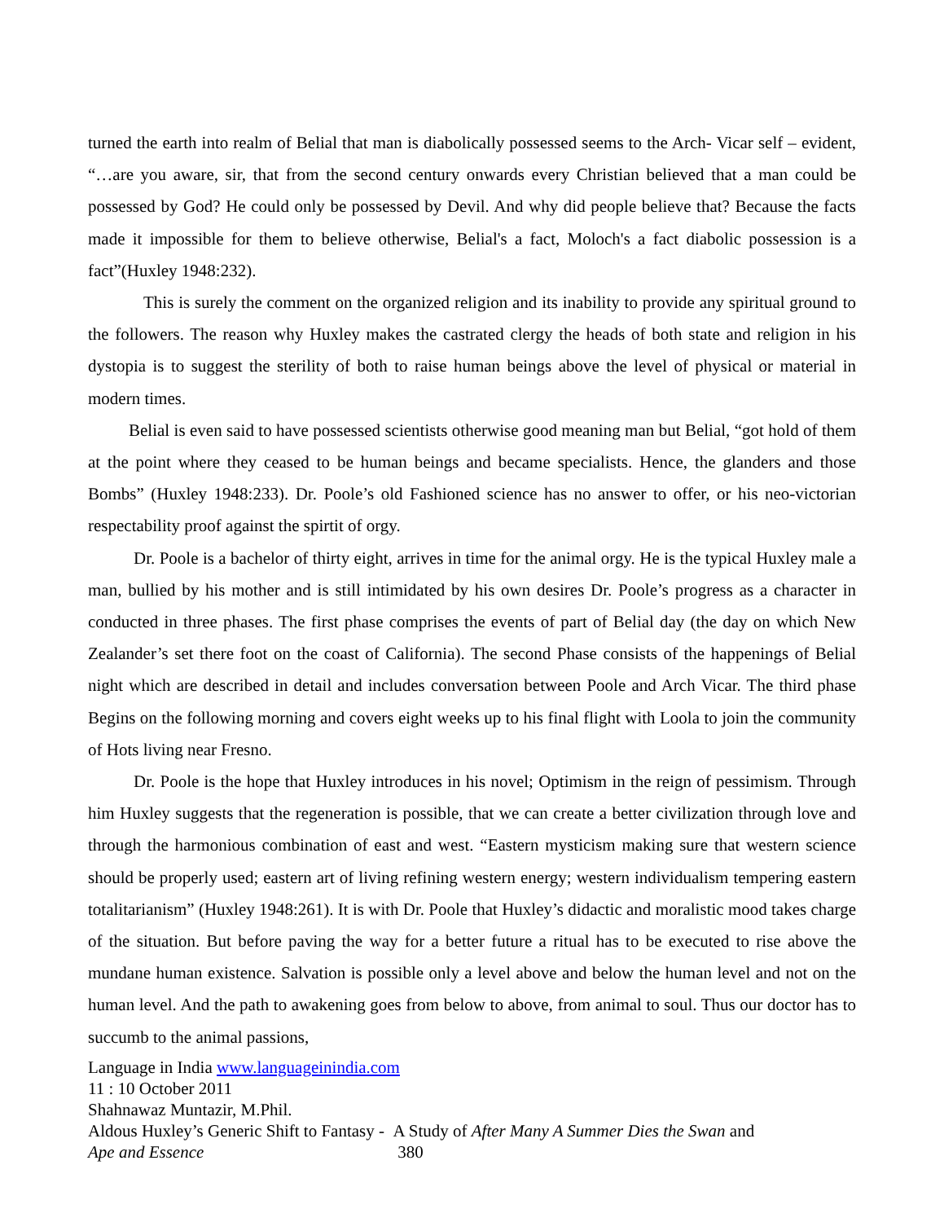turned the earth into realm of Belial that man is diabolically possessed seems to the Arch- Vicar self – evident, “…are you aware, sir, that from the second century onwards every Christian believed that a man could be possessed by God? He could only be possessed by Devil. And why did people believe that? Because the facts made it impossible for them to believe otherwise, Belial's a fact, Moloch's a fact diabolic possession is a fact”(Huxley 1948:232).
This is surely the comment on the organized religion and its inability to provide any spiritual ground to the followers. The reason why Huxley makes the castrated clergy the heads of both state and religion in his dystopia is to suggest the sterility of both to raise human beings above the level of physical or material in modern times.
Belial is even said to have possessed scientists otherwise good meaning man but Belial, “got hold of them at the point where they ceased to be human beings and became specialists. Hence, the glanders and those Bombs” (Huxley 1948:233). Dr. Poole’s old Fashioned science has no answer to offer, or his neo-victorian respectability proof against the spirtit of orgy.
Dr. Poole is a bachelor of thirty eight, arrives in time for the animal orgy. He is the typical Huxley male a man, bullied by his mother and is still intimidated by his own desires Dr. Poole’s progress as a character in conducted in three phases. The first phase comprises the events of part of Belial day (the day on which New Zealander’s set there foot on the coast of California). The second Phase consists of the happenings of Belial night which are described in detail and includes conversation between Poole and Arch Vicar. The third phase Begins on the following morning and covers eight weeks up to his final flight with Loola to join the community of Hots living near Fresno.
Dr. Poole is the hope that Huxley introduces in his novel; Optimism in the reign of pessimism. Through him Huxley suggests that the regeneration is possible, that we can create a better civilization through love and through the harmonious combination of east and west. “Eastern mysticism making sure that western science should be properly used; eastern art of living refining western energy; western individualism tempering eastern totalitarianism” (Huxley 1948:261). It is with Dr. Poole that Huxley’s didactic and moralistic mood takes charge of the situation. But before paving the way for a better future a ritual has to be executed to rise above the mundane human existence. Salvation is possible only a level above and below the human level and not on the human level. And the path to awakening goes from below to above, from animal to soul. Thus our doctor has to succumb to the animal passions,
Language in India www.languageinindia.com
11 : 10 October 2011
Shahnawaz Muntazir, M.Phil.
Aldous Huxley’s Generic Shift to Fantasy - A Study of After Many A Summer Dies the Swan and
Ape and Essence 380